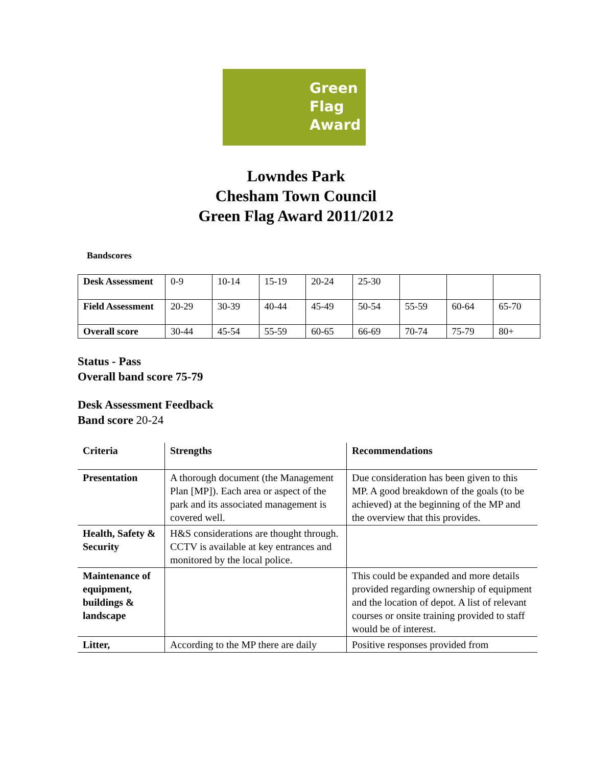Green
Flag
Award
Lowndes Park
Chesham Town Council
Green Flag Award 2011/2012
Bandscores
| Desk Assessment | 0-9 | 10-14 | 15-19 | 20-24 | 25-30 | | | |
| Field Assessment | 20-29 | 30-39 | 40-44 | 45-49 | 50-54 | 55-59 | 60-64 | 65-70 |
| Overall score | 30-44 | 45-54 | 55-59 | 60-65 | 66-69 | 70-74 | 75-79 | 80+ |
Status - Pass
Overall band score 75-79
Desk Assessment Feedback
Band score 20-24
| Criteria | Strengths | Recommendations |
| --- | --- | --- |
| Presentation | A thorough document (the Management Plan [MP]). Each area or aspect of the park and its associated management is covered well. | Due consideration has been given to this MP. A good breakdown of the goals (to be achieved) at the beginning of the MP and the overview that this provides. |
| Health, Safety & Security | H&S considerations are thought through. CCTV is available at key entrances and monitored by the local police. | |
| Maintenance of equipment, buildings & landscape | | This could be expanded and more details provided regarding ownership of equipment and the location of depot. A list of relevant courses or onsite training provided to staff would be of interest. |
| Litter, | According to the MP there are daily | Positive responses provided from |